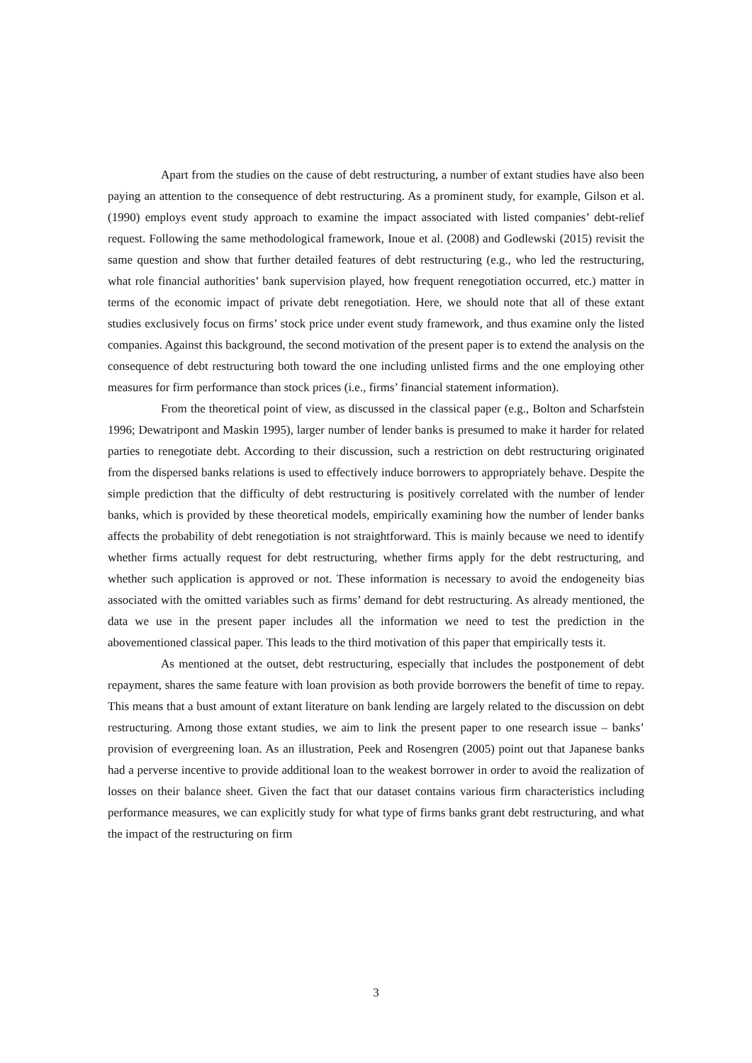Apart from the studies on the cause of debt restructuring, a number of extant studies have also been paying an attention to the consequence of debt restructuring. As a prominent study, for example, Gilson et al. (1990) employs event study approach to examine the impact associated with listed companies’ debt-relief request. Following the same methodological framework, Inoue et al. (2008) and Godlewski (2015) revisit the same question and show that further detailed features of debt restructuring (e.g., who led the restructuring, what role financial authorities’ bank supervision played, how frequent renegotiation occurred, etc.) matter in terms of the economic impact of private debt renegotiation. Here, we should note that all of these extant studies exclusively focus on firms’ stock price under event study framework, and thus examine only the listed companies. Against this background, the second motivation of the present paper is to extend the analysis on the consequence of debt restructuring both toward the one including unlisted firms and the one employing other measures for firm performance than stock prices (i.e., firms’ financial statement information).
From the theoretical point of view, as discussed in the classical paper (e.g., Bolton and Scharfstein 1996; Dewatripont and Maskin 1995), larger number of lender banks is presumed to make it harder for related parties to renegotiate debt. According to their discussion, such a restriction on debt restructuring originated from the dispersed banks relations is used to effectively induce borrowers to appropriately behave. Despite the simple prediction that the difficulty of debt restructuring is positively correlated with the number of lender banks, which is provided by these theoretical models, empirically examining how the number of lender banks affects the probability of debt renegotiation is not straightforward. This is mainly because we need to identify whether firms actually request for debt restructuring, whether firms apply for the debt restructuring, and whether such application is approved or not. These information is necessary to avoid the endogeneity bias associated with the omitted variables such as firms’ demand for debt restructuring. As already mentioned, the data we use in the present paper includes all the information we need to test the prediction in the abovementioned classical paper. This leads to the third motivation of this paper that empirically tests it.
As mentioned at the outset, debt restructuring, especially that includes the postponement of debt repayment, shares the same feature with loan provision as both provide borrowers the benefit of time to repay. This means that a bust amount of extant literature on bank lending are largely related to the discussion on debt restructuring. Among those extant studies, we aim to link the present paper to one research issue – banks’ provision of evergreening loan. As an illustration, Peek and Rosengren (2005) point out that Japanese banks had a perverse incentive to provide additional loan to the weakest borrower in order to avoid the realization of losses on their balance sheet. Given the fact that our dataset contains various firm characteristics including performance measures, we can explicitly study for what type of firms banks grant debt restructuring, and what the impact of the restructuring on firm
3